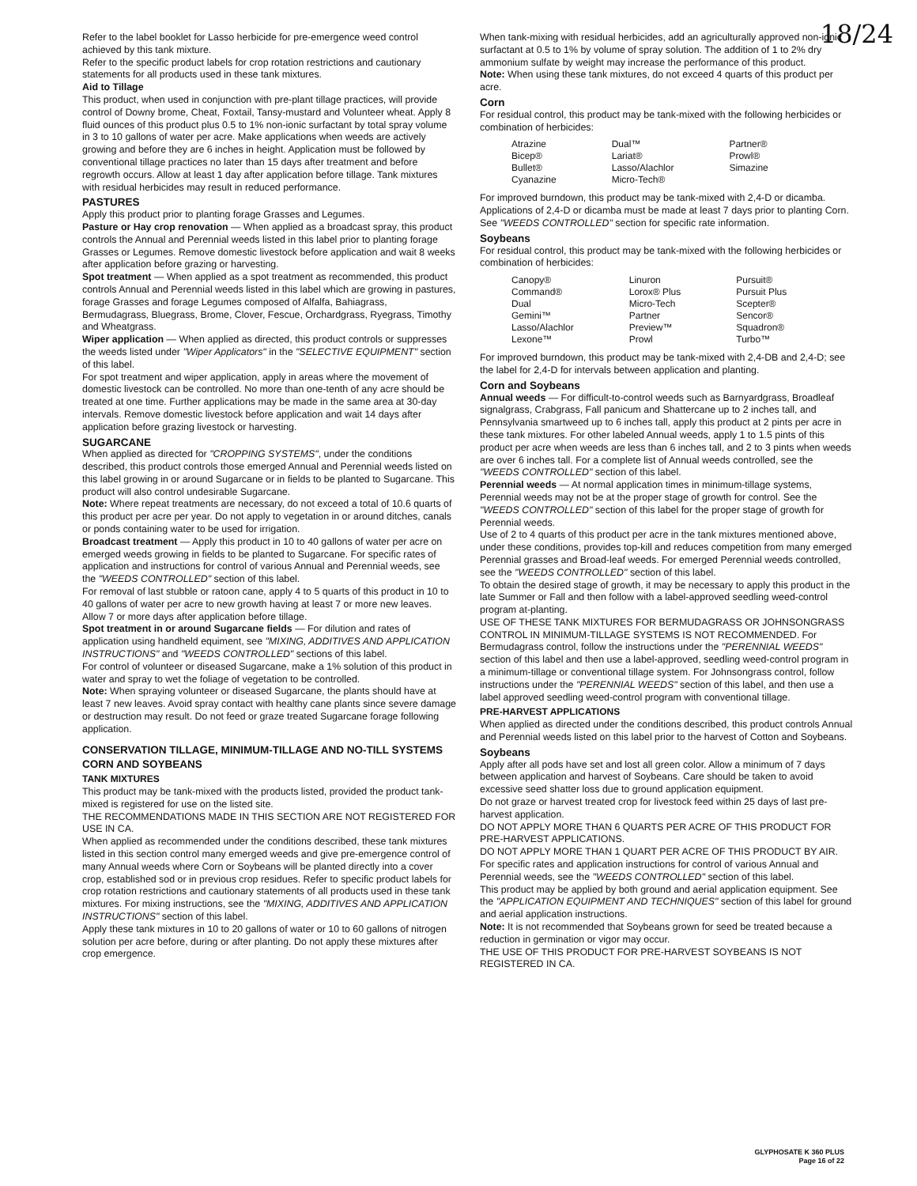18/24
Refer to the label booklet for Lasso herbicide for pre-emergence weed control achieved by this tank mixture.
Refer to the specific product labels for crop rotation restrictions and cautionary statements for all products used in these tank mixtures.
Aid to Tillage
This product, when used in conjunction with pre-plant tillage practices, will provide control of Downy brome, Cheat, Foxtail, Tansy-mustard and Volunteer wheat. Apply 8 fluid ounces of this product plus 0.5 to 1% non-ionic surfactant by total spray volume in 3 to 10 gallons of water per acre. Make applications when weeds are actively growing and before they are 6 inches in height. Application must be followed by conventional tillage practices no later than 15 days after treatment and before regrowth occurs. Allow at least 1 day after application before tillage. Tank mixtures with residual herbicides may result in reduced performance.
PASTURES
Apply this product prior to planting forage Grasses and Legumes.
Pasture or Hay crop renovation — When applied as a broadcast spray, this product controls the Annual and Perennial weeds listed in this label prior to planting forage Grasses or Legumes. Remove domestic livestock before application and wait 8 weeks after application before grazing or harvesting.
Spot treatment — When applied as a spot treatment as recommended, this product controls Annual and Perennial weeds listed in this label which are growing in pastures, forage Grasses and forage Legumes composed of Alfalfa, Bahiagrass, Bermudagrass, Bluegrass, Brome, Clover, Fescue, Orchardgrass, Ryegrass, Timothy and Wheatgrass.
Wiper application — When applied as directed, this product controls or suppresses the weeds listed under "Wiper Applicators" in the "SELECTIVE EQUIPMENT" section of this label.
For spot treatment and wiper application, apply in areas where the movement of domestic livestock can be controlled. No more than one-tenth of any acre should be treated at one time. Further applications may be made in the same area at 30-day intervals. Remove domestic livestock before application and wait 14 days after application before grazing livestock or harvesting.
SUGARCANE
When applied as directed for "CROPPING SYSTEMS", under the conditions described, this product controls those emerged Annual and Perennial weeds listed on this label growing in or around Sugarcane or in fields to be planted to Sugarcane. This product will also control undesirable Sugarcane.
Note: Where repeat treatments are necessary, do not exceed a total of 10.6 quarts of this product per acre per year. Do not apply to vegetation in or around ditches, canals or ponds containing water to be used for irrigation.
Broadcast treatment — Apply this product in 10 to 40 gallons of water per acre on emerged weeds growing in fields to be planted to Sugarcane. For specific rates of application and instructions for control of various Annual and Perennial weeds, see the "WEEDS CONTROLLED" section of this label.
For removal of last stubble or ratoon cane, apply 4 to 5 quarts of this product in 10 to 40 gallons of water per acre to new growth having at least 7 or more new leaves. Allow 7 or more days after application before tillage.
Spot treatment in or around Sugarcane fields — For dilution and rates of application using handheld equiment, see "MIXING, ADDITIVES AND APPLICATION INSTRUCTIONS" and "WEEDS CONTROLLED" sections of this label.
For control of volunteer or diseased Sugarcane, make a 1% solution of this product in water and spray to wet the foliage of vegetation to be controlled.
Note: When spraying volunteer or diseased Sugarcane, the plants should have at least 7 new leaves. Avoid spray contact with healthy cane plants since severe damage or destruction may result. Do not feed or graze treated Sugarcane forage following application.
CONSERVATION TILLAGE, MINIMUM-TILLAGE AND NO-TILL SYSTEMS
CORN AND SOYBEANS
TANK MIXTURES
This product may be tank-mixed with the products listed, provided the product tank-mixed is registered for use on the listed site.
THE RECOMMENDATIONS MADE IN THIS SECTION ARE NOT REGISTERED FOR USE IN CA.
When applied as recommended under the conditions described, these tank mixtures listed in this section control many emerged weeds and give pre-emergence control of many Annual weeds where Corn or Soybeans will be planted directly into a cover crop, established sod or in previous crop residues. Refer to specific product labels for crop rotation restrictions and cautionary statements of all products used in these tank mixtures. For mixing instructions, see the "MIXING, ADDITIVES AND APPLICATION INSTRUCTIONS" section of this label.
Apply these tank mixtures in 10 to 20 gallons of water or 10 to 60 gallons of nitrogen solution per acre before, during or after planting. Do not apply these mixtures after crop emergence.
When tank-mixing with residual herbicides, add an agriculturally approved non-ionic surfactant at 0.5 to 1% by volume of spray solution. The addition of 1 to 2% dry ammonium sulfate by weight may increase the performance of this product.
Note: When using these tank mixtures, do not exceed 4 quarts of this product per acre.
Corn
For residual control, this product may be tank-mixed with the following herbicides or combination of herbicides:
| Atrazine | Dual™ | Partner® |
| Bicep® | Lariat® | Prowl® |
| Bullet® | Lasso/Alachlor | Simazine |
| Cyanazine | Micro-Tech® | |
For improved burndown, this product may be tank-mixed with 2,4-D or dicamba. Applications of 2,4-D or dicamba must be made at least 7 days prior to planting Corn. See "WEEDS CONTROLLED" section for specific rate information.
Soybeans
For residual control, this product may be tank-mixed with the following herbicides or combination of herbicides:
| Canopy® | Linuron | Pursuit® |
| Command® | Lorox® Plus | Pursuit Plus |
| Dual | Micro-Tech | Scepter® |
| Gemini™ | Partner | Sencor® |
| Lasso/Alachlor | Preview™ | Squadron® |
| Lexone™ | Prowl | Turbo™ |
For improved burndown, this product may be tank-mixed with 2,4-DB and 2,4-D; see the label for 2,4-D for intervals between application and planting.
Corn and Soybeans
Annual weeds — For difficult-to-control weeds such as Barnyardgrass, Broadleaf signalgrass, Crabgrass, Fall panicum and Shattercane up to 2 inches tall, and Pennsylvania smartweed up to 6 inches tall, apply this product at 2 pints per acre in these tank mixtures. For other labeled Annual weeds, apply 1 to 1.5 pints of this product per acre when weeds are less than 6 inches tall, and 2 to 3 pints when weeds are over 6 inches tall. For a complete list of Annual weeds controlled, see the "WEEDS CONTROLLED" section of this label.
Perennial weeds — At normal application times in minimum-tillage systems, Perennial weeds may not be at the proper stage of growth for control. See the "WEEDS CONTROLLED" section of this label for the proper stage of growth for Perennial weeds.
Use of 2 to 4 quarts of this product per acre in the tank mixtures mentioned above, under these conditions, provides top-kill and reduces competition from many emerged Perennial grasses and Broad-leaf weeds. For emerged Perennial weeds controlled, see the "WEEDS CONTROLLED" section of this label.
To obtain the desired stage of growth, it may be necessary to apply this product in the late Summer or Fall and then follow with a label-approved seedling weed-control program at-planting.
USE OF THESE TANK MIXTURES FOR BERMUDAGRASS OR JOHNSONGRASS CONTROL IN MINIMUM-TILLAGE SYSTEMS IS NOT RECOMMENDED. For Bermudagrass control, follow the instructions under the "PERENNIAL WEEDS" section of this label and then use a label-approved, seedling weed-control program in a minimum-tillage or conventional tillage system. For Johnsongrass control, follow instructions under the "PERENNIAL WEEDS" section of this label, and then use a label approved seedling weed-control program with conventional tillage.
PRE-HARVEST APPLICATIONS
When applied as directed under the conditions described, this product controls Annual and Perennial weeds listed on this label prior to the harvest of Cotton and Soybeans.
Soybeans
Apply after all pods have set and lost all green color. Allow a minimum of 7 days between application and harvest of Soybeans. Care should be taken to avoid excessive seed shatter loss due to ground application equipment.
Do not graze or harvest treated crop for livestock feed within 25 days of last pre-harvest application.
DO NOT APPLY MORE THAN 6 QUARTS PER ACRE OF THIS PRODUCT FOR PRE-HARVEST APPLICATIONS.
DO NOT APPLY MORE THAN 1 QUART PER ACRE OF THIS PRODUCT BY AIR.
For specific rates and application instructions for control of various Annual and Perennial weeds, see the "WEEDS CONTROLLED" section of this label.
This product may be applied by both ground and aerial application equipment. See the "APPLICATION EQUIPMENT AND TECHNIQUES" section of this label for ground and aerial application instructions.
Note: It is not recommended that Soybeans grown for seed be treated because a reduction in germination or vigor may occur.
THE USE OF THIS PRODUCT FOR PRE-HARVEST SOYBEANS IS NOT REGISTERED IN CA.
GLYPHOSATE K 360 PLUS
Page 16 of 22